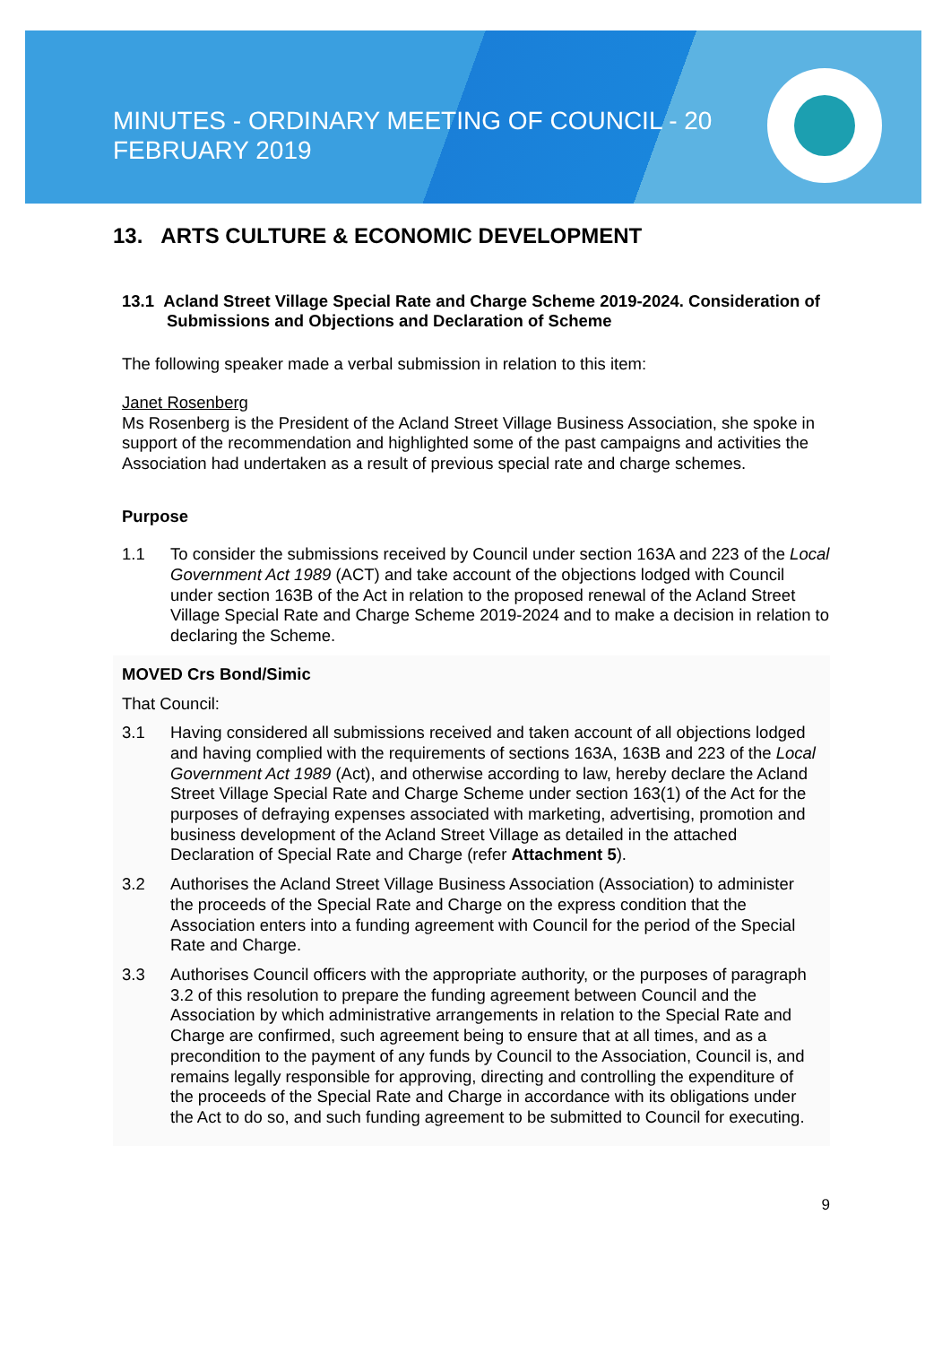MINUTES - ORDINARY MEETING OF COUNCIL - 20 FEBRUARY 2019
13. ARTS CULTURE & ECONOMIC DEVELOPMENT
13.1 Acland Street Village Special Rate and Charge Scheme 2019-2024. Consideration of Submissions and Objections and Declaration of Scheme
The following speaker made a verbal submission in relation to this item:
Janet Rosenberg
Ms Rosenberg is the President of the Acland Street Village Business Association, she spoke in support of the recommendation and highlighted some of the past campaigns and activities the Association had undertaken as a result of previous special rate and charge schemes.
Purpose
1.1 To consider the submissions received by Council under section 163A and 223 of the Local Government Act 1989 (ACT) and take account of the objections lodged with Council under section 163B of the Act in relation to the proposed renewal of the Acland Street Village Special Rate and Charge Scheme 2019-2024 and to make a decision in relation to declaring the Scheme.
MOVED Crs Bond/Simic
That Council:
3.1 Having considered all submissions received and taken account of all objections lodged and having complied with the requirements of sections 163A, 163B and 223 of the Local Government Act 1989 (Act), and otherwise according to law, hereby declare the Acland Street Village Special Rate and Charge Scheme under section 163(1) of the Act for the purposes of defraying expenses associated with marketing, advertising, promotion and business development of the Acland Street Village as detailed in the attached Declaration of Special Rate and Charge (refer Attachment 5).
3.2 Authorises the Acland Street Village Business Association (Association) to administer the proceeds of the Special Rate and Charge on the express condition that the Association enters into a funding agreement with Council for the period of the Special Rate and Charge.
3.3 Authorises Council officers with the appropriate authority, or the purposes of paragraph 3.2 of this resolution to prepare the funding agreement between Council and the Association by which administrative arrangements in relation to the Special Rate and Charge are confirmed, such agreement being to ensure that at all times, and as a precondition to the payment of any funds by Council to the Association, Council is, and remains legally responsible for approving, directing and controlling the expenditure of the proceeds of the Special Rate and Charge in accordance with its obligations under the Act to do so, and such funding agreement to be submitted to Council for executing.
9